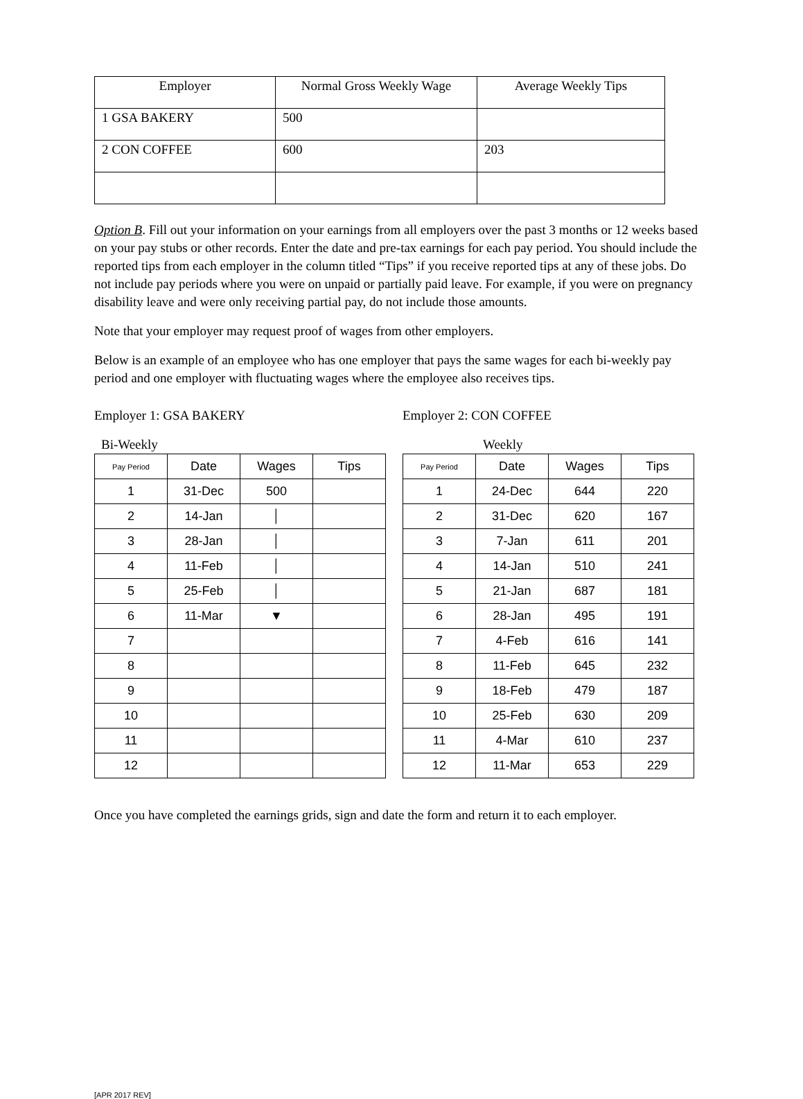| Employer | Normal Gross Weekly Wage | Average Weekly Tips |
| 1 GSA BAKERY | 500 | |
| 2 CON COFFEE | 600 | 203 |
Option B. Fill out your information on your earnings from all employers over the past 3 months or 12 weeks based on your pay stubs or other records. Enter the date and pre-tax earnings for each pay period. You should include the reported tips from each employer in the column titled “Tips” if you receive reported tips at any of these jobs. Do not include pay periods where you were on unpaid or partially paid leave. For example, if you were on pregnancy disability leave and were only receiving partial pay, do not include those amounts.
Note that your employer may request proof of wages from other employers.
Below is an example of an employee who has one employer that pays the same wages for each bi-weekly pay period and one employer with fluctuating wages where the employee also receives tips.
Employer 1: GSA BAKERY
Bi-Weekly
| Pay Period | Date | Wages | Tips |
| --- | --- | --- | --- |
| 1 | 31-Dec | 500 | |
| 2 | 14-Jan | │ | |
| 3 | 28-Jan | │ | |
| 4 | 11-Feb | │ | |
| 5 | 25-Feb | │ | |
| 6 | 11-Mar | ▼ | |
| 7 | | | |
| 8 | | | |
| 9 | | | |
| 10 | | | |
| 11 | | | |
| 12 | | | |
Employer 2: CON COFFEE
Weekly
| Pay Period | Date | Wages | Tips |
| --- | --- | --- | --- |
| 1 | 24-Dec | 644 | 220 |
| 2 | 31-Dec | 620 | 167 |
| 3 | 7-Jan | 611 | 201 |
| 4 | 14-Jan | 510 | 241 |
| 5 | 21-Jan | 687 | 181 |
| 6 | 28-Jan | 495 | 191 |
| 7 | 4-Feb | 616 | 141 |
| 8 | 11-Feb | 645 | 232 |
| 9 | 18-Feb | 479 | 187 |
| 10 | 25-Feb | 630 | 209 |
| 11 | 4-Mar | 610 | 237 |
| 12 | 11-Mar | 653 | 229 |
Once you have completed the earnings grids, sign and date the form and return it to each employer.
[APR 2017 REV]